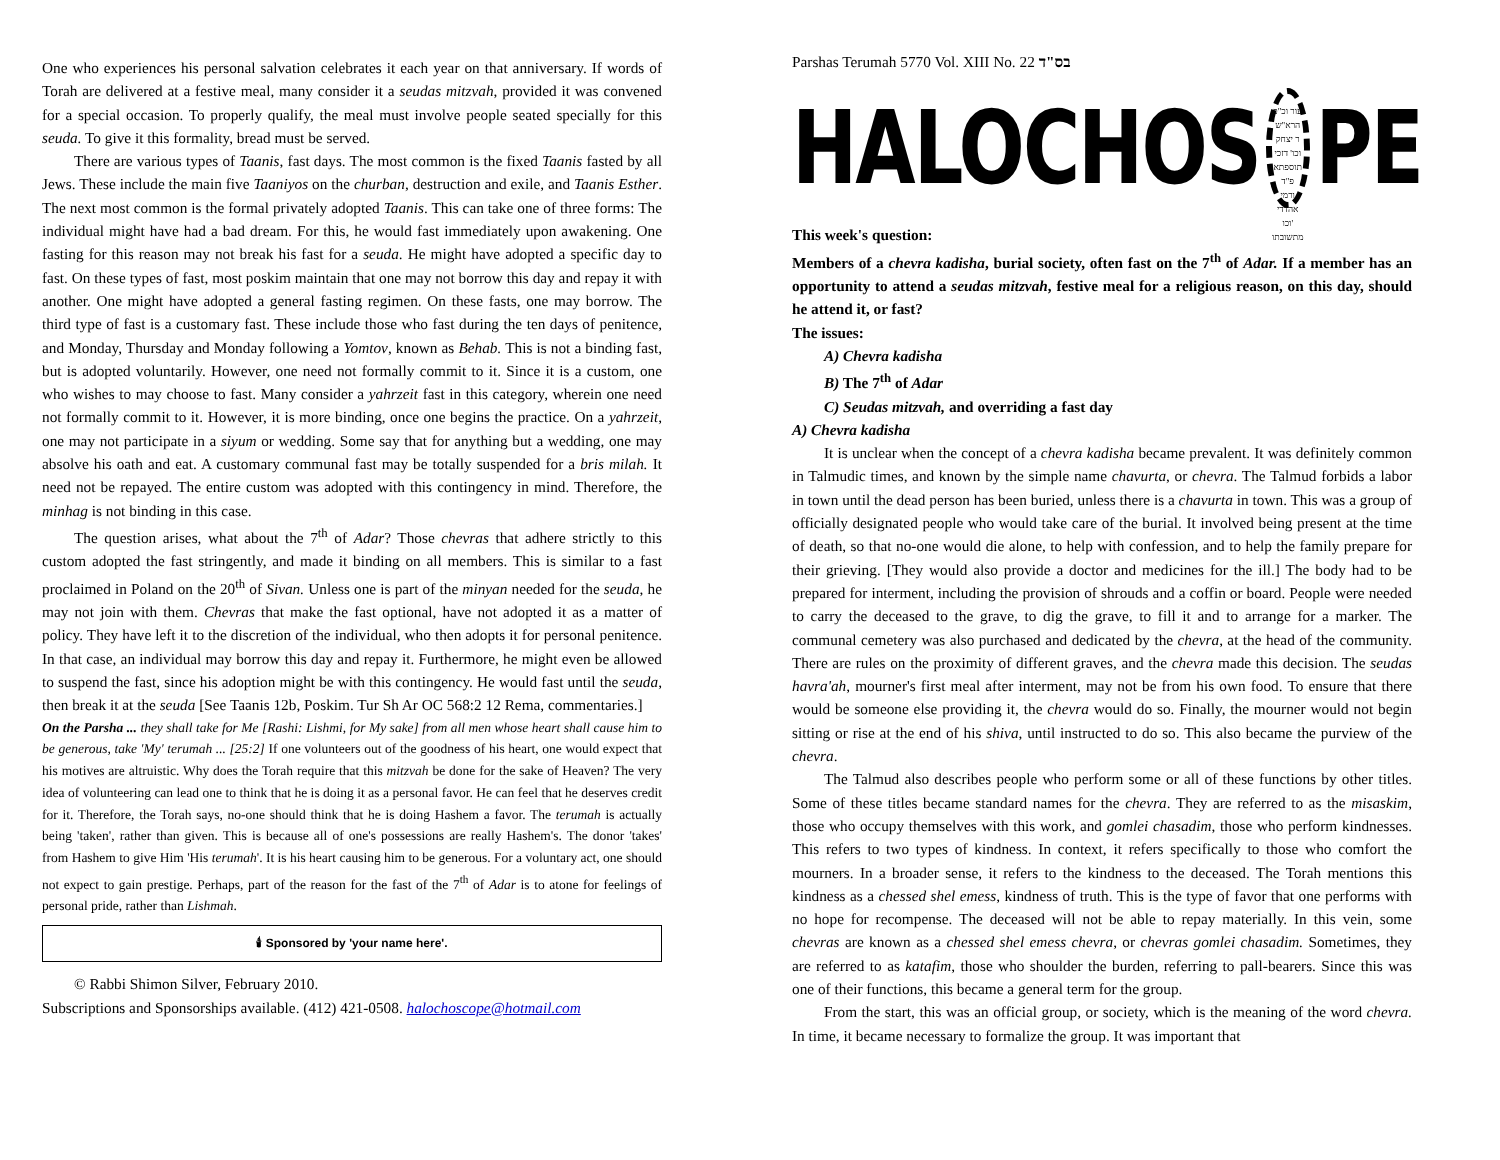One who experiences his personal salvation celebrates it each year on that anniversary. If words of Torah are delivered at a festive meal, many consider it a seudas mitzvah, provided it was convened for a special occasion. To properly qualify, the meal must involve people seated specially for this seuda. To give it this formality, bread must be served.
There are various types of Taanis, fast days. The most common is the fixed Taanis fasted by all Jews. These include the main five Taaniyos on the churban, destruction and exile, and Taanis Esther. The next most common is the formal privately adopted Taanis. This can take one of three forms: The individual might have had a bad dream. For this, he would fast immediately upon awakening. One fasting for this reason may not break his fast for a seuda. He might have adopted a specific day to fast. On these types of fast, most poskim maintain that one may not borrow this day and repay it with another. One might have adopted a general fasting regimen. On these fasts, one may borrow. The third type of fast is a customary fast. These include those who fast during the ten days of penitence, and Monday, Thursday and Monday following a Yomtov, known as Behab. This is not a binding fast, but is adopted voluntarily. However, one need not formally commit to it. Since it is a custom, one who wishes to may choose to fast. Many consider a yahrzeit fast in this category, wherein one need not formally commit to it. However, it is more binding, once one begins the practice. On a yahrzeit, one may not participate in a siyum or wedding. Some say that for anything but a wedding, one may absolve his oath and eat. A customary communal fast may be totally suspended for a bris milah. It need not be repayed. The entire custom was adopted with this contingency in mind. Therefore, the minhag is not binding in this case.
The question arises, what about the 7<sup>th</sup> of Adar? Those chevras that adhere strictly to this custom adopted the fast stringently, and made it binding on all members. This is similar to a fast proclaimed in Poland on the 20<sup>th</sup> of Sivan. Unless one is part of the minyan needed for the seuda, he may not join with them. Chevras that make the fast optional, have not adopted it as a matter of policy. They have left it to the discretion of the individual, who then adopts it for personal penitence. In that case, an individual may borrow this day and repay it. Furthermore, he might even be allowed to suspend the fast, since his adoption might be with this contingency. He would fast until the seuda, then break it at the seuda [See Taanis 12b, Poskim. Tur Sh Ar OC 568:2 12 Rema, commentaries.]
On the Parsha ... they shall take for Me [Rashi: Lishmi, for My sake] from all men whose heart shall cause him to be generous, take 'My' terumah ... [25:2] If one volunteers out of the goodness of his heart, one would expect that his motives are altruistic. Why does the Torah require that this mitzvah be done for the sake of Heaven? The very idea of volunteering can lead one to think that he is doing it as a personal favor. He can feel that he deserves credit for it. Therefore, the Torah says, no-one should think that he is doing Hashem a favor. The terumah is actually being 'taken', rather than given. This is because all of one's possessions are really Hashem's. The donor 'takes' from Hashem to give Him 'His terumah'. It is his heart causing him to be generous. For a voluntary act, one should not expect to gain prestige. Perhaps, part of the reason for the fast of the 7<sup>th</sup> of Adar is to atone for feelings of personal pride, rather than Lishmah.
🕯 Sponsored by 'your name here'.
© Rabbi Shimon Silver, February 2010.
Subscriptions and Sponsorships available. (412) 421-0508. halochoscope@hotmail.com
Parshas Terumah 5770 Vol. XIII No. 22 בס"ד
HALOCHOS עור וכ"כ הרא"ש
ר יצחק וכו' דזכי
תוספתא פ"ד
ורמי אהדדי וכו'
מתשובתו PE
This week's question:
Members of a chevra kadisha, burial society, often fast on the 7<sup>th</sup> of Adar. If a member has an opportunity to attend a seudas mitzvah, festive meal for a religious reason, on this day, should he attend it, or fast?
The issues:
A) Chevra kadisha
B) The 7<sup>th</sup> of Adar
C) Seudas mitzvah, and overriding a fast day
A) Chevra kadisha
It is unclear when the concept of a chevra kadisha became prevalent. It was definitely common in Talmudic times, and known by the simple name chavurta, or chevra. The Talmud forbids a labor in town until the dead person has been buried, unless there is a chavurta in town. This was a group of officially designated people who would take care of the burial. It involved being present at the time of death, so that no-one would die alone, to help with confession, and to help the family prepare for their grieving. [They would also provide a doctor and medicines for the ill.] The body had to be prepared for interment, including the provision of shrouds and a coffin or board. People were needed to carry the deceased to the grave, to dig the grave, to fill it and to arrange for a marker. The communal cemetery was also purchased and dedicated by the chevra, at the head of the community. There are rules on the proximity of different graves, and the chevra made this decision. The seudas havra'ah, mourner's first meal after interment, may not be from his own food. To ensure that there would be someone else providing it, the chevra would do so. Finally, the mourner would not begin sitting or rise at the end of his shiva, until instructed to do so. This also became the purview of the chevra.
The Talmud also describes people who perform some or all of these functions by other titles. Some of these titles became standard names for the chevra. They are referred to as the misaskim, those who occupy themselves with this work, and gomlei chasadim, those who perform kindnesses. This refers to two types of kindness. In context, it refers specifically to those who comfort the mourners. In a broader sense, it refers to the kindness to the deceased. The Torah mentions this kindness as a chessed shel emess, kindness of truth. This is the type of favor that one performs with no hope for recompense. The deceased will not be able to repay materially. In this vein, some chevras are known as a chessed shel emess chevra, or chevras gomlei chasadim. Sometimes, they are referred to as katafim, those who shoulder the burden, referring to pall-bearers. Since this was one of their functions, this became a general term for the group.
From the start, this was an official group, or society, which is the meaning of the word chevra. In time, it became necessary to formalize the group. It was important that